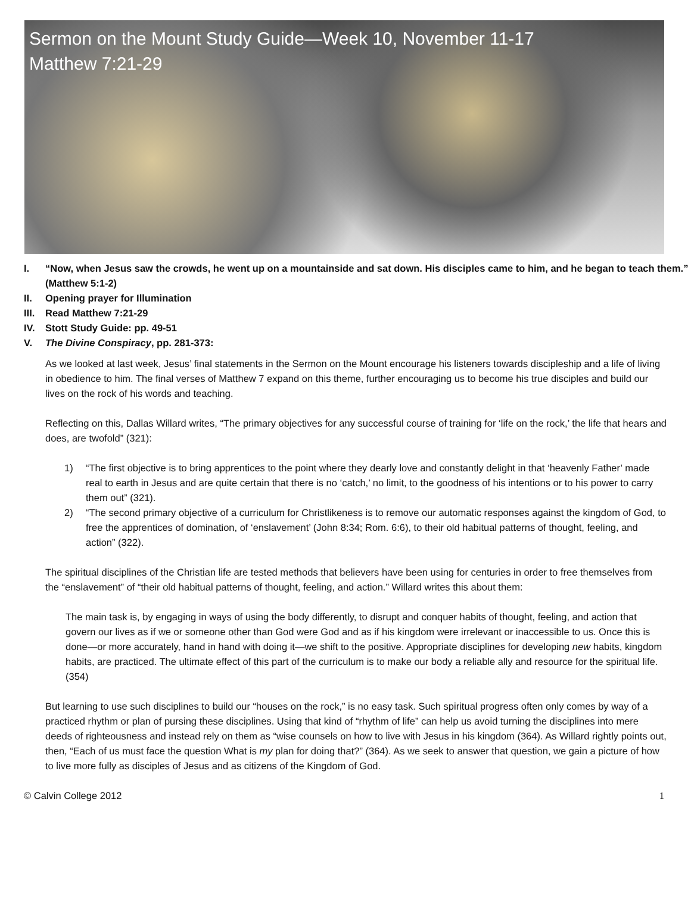Sermon on the Mount Study Guide—Week 10, November 11-17
Matthew 7:21-29
I. “Now, when Jesus saw the crowds, he went up on a mountainside and sat down. His disciples came to him, and he began to teach them.” (Matthew 5:1-2)
II. Opening prayer for Illumination
III. Read Matthew 7:21-29
IV. Stott Study Guide: pp. 49-51
V. The Divine Conspiracy, pp. 281-373:
As we looked at last week, Jesus’ final statements in the Sermon on the Mount encourage his listeners towards discipleship and a life of living in obedience to him. The final verses of Matthew 7 expand on this theme, further encouraging us to become his true disciples and build our lives on the rock of his words and teaching.
Reflecting on this, Dallas Willard writes, “The primary objectives for any successful course of training for ‘life on the rock,’ the life that hears and does, are twofold” (321):
1) “The first objective is to bring apprentices to the point where they dearly love and constantly delight in that ‘heavenly Father’ made real to earth in Jesus and are quite certain that there is no ‘catch,’ no limit, to the goodness of his intentions or to his power to carry them out” (321).
2) “The second primary objective of a curriculum for Christlikeness is to remove our automatic responses against the kingdom of God, to free the apprentices of domination, of ‘enslavement’ (John 8:34; Rom. 6:6), to their old habitual patterns of thought, feeling, and action” (322).
The spiritual disciplines of the Christian life are tested methods that believers have been using for centuries in order to free themselves from the “enslavement” of “their old habitual patterns of thought, feeling, and action.” Willard writes this about them:
The main task is, by engaging in ways of using the body differently, to disrupt and conquer habits of thought, feeling, and action that govern our lives as if we or someone other than God were God and as if his kingdom were irrelevant or inaccessible to us. Once this is done—or more accurately, hand in hand with doing it—we shift to the positive. Appropriate disciplines for developing new habits, kingdom habits, are practiced. The ultimate effect of this part of the curriculum is to make our body a reliable ally and resource for the spiritual life. (354)
But learning to use such disciplines to build our “houses on the rock,” is no easy task. Such spiritual progress often only comes by way of a practiced rhythm or plan of pursing these disciplines. Using that kind of “rhythm of life” can help us avoid turning the disciplines into mere deeds of righteousness and instead rely on them as “wise counsels on how to live with Jesus in his kingdom (364). As Willard rightly points out, then, “Each of us must face the question What is my plan for doing that?” (364). As we seek to answer that question, we gain a picture of how to live more fully as disciples of Jesus and as citizens of the Kingdom of God.
© Calvin College 2012 1